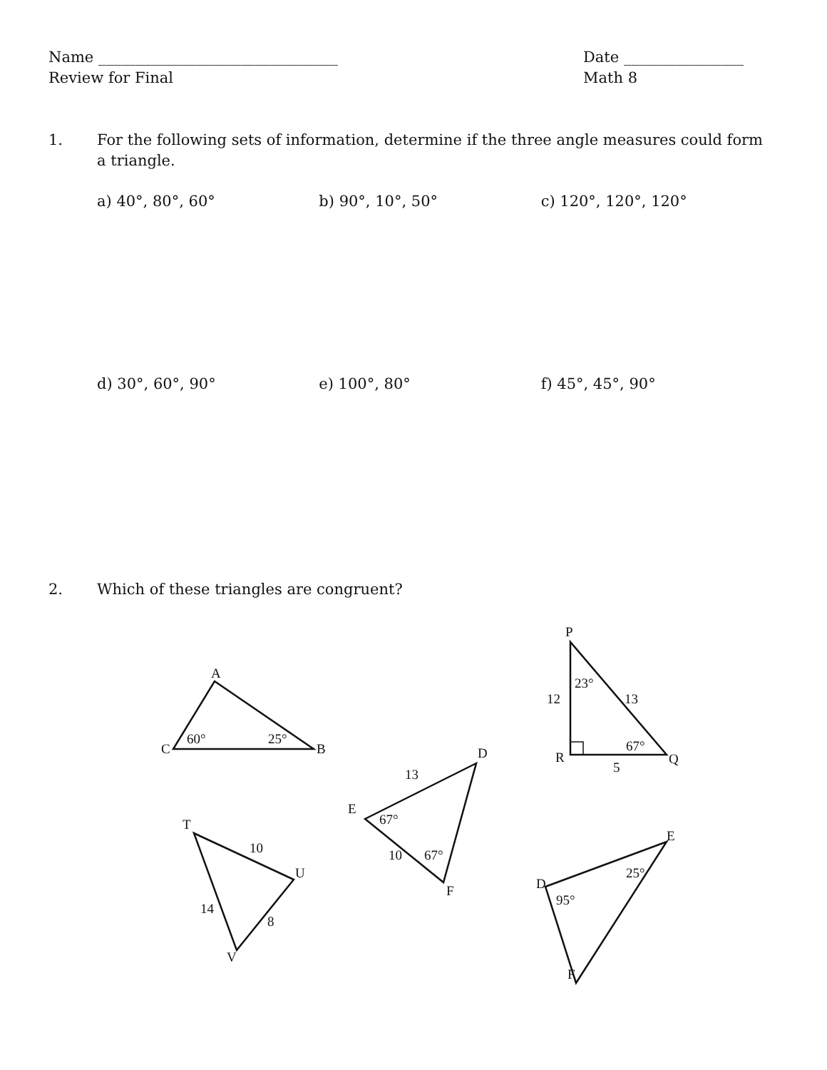Name ________________________________
Review for Final
Date ________________
Math 8
1. For the following sets of information, determine if the three angle measures could form a triangle.
a) 40°, 80°, 60° b) 90°, 10°, 50° c) 120°, 120°, 120°
d) 30°, 60°, 90° e) 100°, 80° f) 45°, 45°, 90°
2. Which of these triangles are congruent?
A
C
B
60°
25°
P
R
Q
12
13
23°
67°
5
E
D
F
13
67°
10
67°
T
U
V
10
14
8
D
E
F
95°
25°